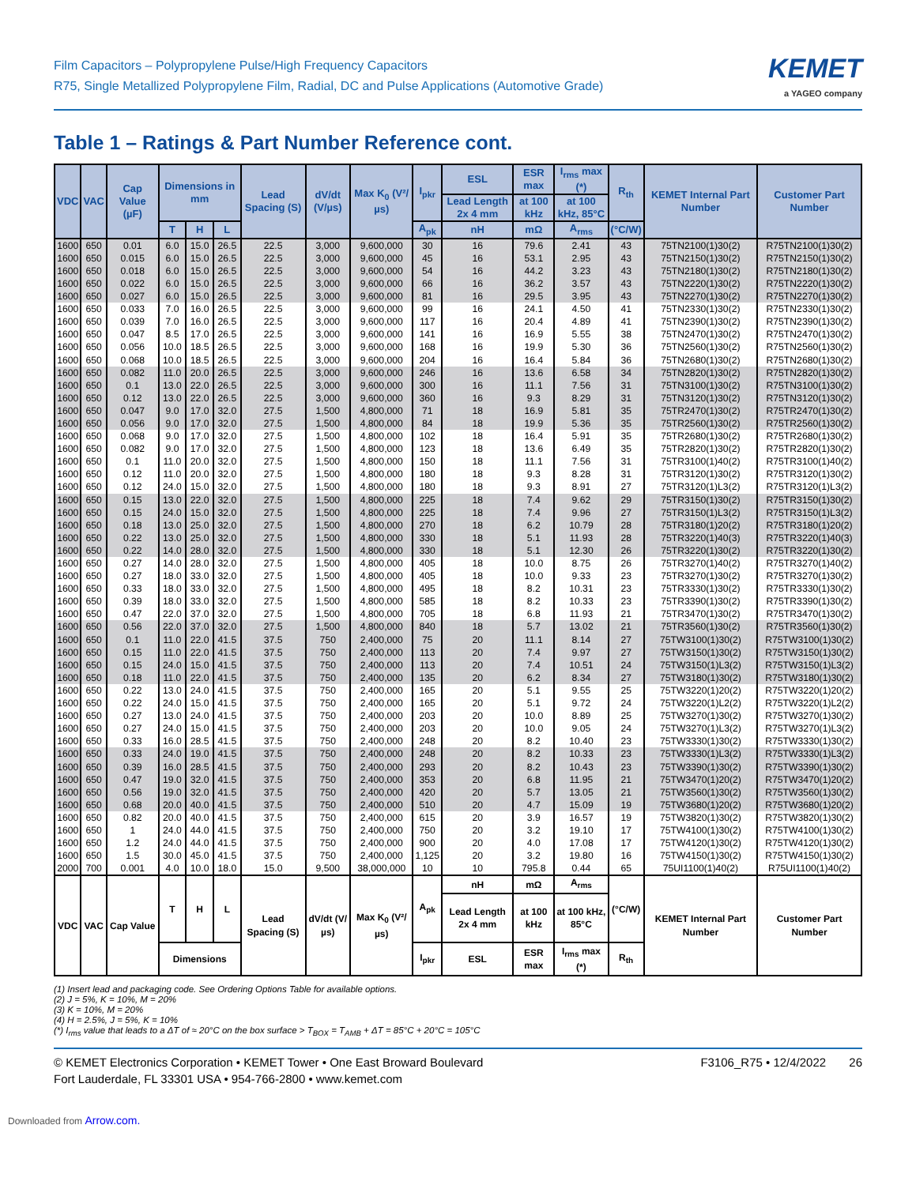Film Capacitors – Polypropylene Pulse/High Frequency Capacitors
R75, Single Metallized Polypropylene Film, Radial, DC and Pulse Applications (Automotive Grade)
KEMET
a YAGEO company
Table 1 – Ratings & Part Number Reference cont.
| VDC | VAC | Cap Value (µF) | Dimensions in mm | | | Lead Spacing (S) | dV/dt (V/µs) | Max K<sub>0</sub> (V²/µs) | I<sub>pkr</sub> | ESL | ESR max | I<sub>rms</sub> max (*) | R<sub>th</sub> | KEMET Internal Part Number | Customer Part Number |
| --- | --- | --- | --- | --- | --- | --- | --- | --- | --- | --- | --- | --- | --- | --- | --- |
| | | | | | | | | | | Lead Length 2x 4 mm | at 100 kHz | at 100 kHz, 85°C | | | |
| | | | T | H | L | | | | A<sub>pk</sub> | nH | mΩ | A<sub>rms</sub> | (°C/W) | | |
| 1600 | 650 | 0.01 | 6.0 | 15.0 | 26.5 | 22.5 | 3,000 | 9,600,000 | 30 | 16 | 79.6 | 2.41 | 43 | 75TN2100(1)30(2) | R75TN2100(1)30(2) |
| 1600 | 650 | 0.015 | 6.0 | 15.0 | 26.5 | 22.5 | 3,000 | 9,600,000 | 45 | 16 | 53.1 | 2.95 | 43 | 75TN2150(1)30(2) | R75TN2150(1)30(2) |
| 1600 | 650 | 0.018 | 6.0 | 15.0 | 26.5 | 22.5 | 3,000 | 9,600,000 | 54 | 16 | 44.2 | 3.23 | 43 | 75TN2180(1)30(2) | R75TN2180(1)30(2) |
| 1600 | 650 | 0.022 | 6.0 | 15.0 | 26.5 | 22.5 | 3,000 | 9,600,000 | 66 | 16 | 36.2 | 3.57 | 43 | 75TN2220(1)30(2) | R75TN2220(1)30(2) |
| 1600 | 650 | 0.027 | 6.0 | 15.0 | 26.5 | 22.5 | 3,000 | 9,600,000 | 81 | 16 | 29.5 | 3.95 | 43 | 75TN2270(1)30(2) | R75TN2270(1)30(2) |
| 1600 | 650 | 0.033 | 7.0 | 16.0 | 26.5 | 22.5 | 3,000 | 9,600,000 | 99 | 16 | 24.1 | 4.50 | 41 | 75TN2330(1)30(2) | R75TN2330(1)30(2) |
| 1600 | 650 | 0.039 | 7.0 | 16.0 | 26.5 | 22.5 | 3,000 | 9,600,000 | 117 | 16 | 20.4 | 4.89 | 41 | 75TN2390(1)30(2) | R75TN2390(1)30(2) |
| 1600 | 650 | 0.047 | 8.5 | 17.0 | 26.5 | 22.5 | 3,000 | 9,600,000 | 141 | 16 | 16.9 | 5.55 | 38 | 75TN2470(1)30(2) | R75TN2470(1)30(2) |
| 1600 | 650 | 0.056 | 10.0 | 18.5 | 26.5 | 22.5 | 3,000 | 9,600,000 | 168 | 16 | 19.9 | 5.30 | 36 | 75TN2560(1)30(2) | R75TN2560(1)30(2) |
| 1600 | 650 | 0.068 | 10.0 | 18.5 | 26.5 | 22.5 | 3,000 | 9,600,000 | 204 | 16 | 16.4 | 5.84 | 36 | 75TN2680(1)30(2) | R75TN2680(1)30(2) |
| 1600 | 650 | 0.082 | 11.0 | 20.0 | 26.5 | 22.5 | 3,000 | 9,600,000 | 246 | 16 | 13.6 | 6.58 | 34 | 75TN2820(1)30(2) | R75TN2820(1)30(2) |
| 1600 | 650 | 0.1 | 13.0 | 22.0 | 26.5 | 22.5 | 3,000 | 9,600,000 | 300 | 16 | 11.1 | 7.56 | 31 | 75TN3100(1)30(2) | R75TN3100(1)30(2) |
| 1600 | 650 | 0.12 | 13.0 | 22.0 | 26.5 | 22.5 | 3,000 | 9,600,000 | 360 | 16 | 9.3 | 8.29 | 31 | 75TN3120(1)30(2) | R75TN3120(1)30(2) |
| 1600 | 650 | 0.047 | 9.0 | 17.0 | 32.0 | 27.5 | 1,500 | 4,800,000 | 71 | 18 | 16.9 | 5.81 | 35 | 75TR2470(1)30(2) | R75TR2470(1)30(2) |
| 1600 | 650 | 0.056 | 9.0 | 17.0 | 32.0 | 27.5 | 1,500 | 4,800,000 | 84 | 18 | 19.9 | 5.36 | 35 | 75TR2560(1)30(2) | R75TR2560(1)30(2) |
| 1600 | 650 | 0.068 | 9.0 | 17.0 | 32.0 | 27.5 | 1,500 | 4,800,000 | 102 | 18 | 16.4 | 5.91 | 35 | 75TR2680(1)30(2) | R75TR2680(1)30(2) |
| 1600 | 650 | 0.082 | 9.0 | 17.0 | 32.0 | 27.5 | 1,500 | 4,800,000 | 123 | 18 | 13.6 | 6.49 | 35 | 75TR2820(1)30(2) | R75TR2820(1)30(2) |
| 1600 | 650 | 0.1 | 11.0 | 20.0 | 32.0 | 27.5 | 1,500 | 4,800,000 | 150 | 18 | 11.1 | 7.56 | 31 | 75TR3100(1)40(2) | R75TR3100(1)40(2) |
| 1600 | 650 | 0.12 | 11.0 | 20.0 | 32.0 | 27.5 | 1,500 | 4,800,000 | 180 | 18 | 9.3 | 8.28 | 31 | 75TR3120(1)30(2) | R75TR3120(1)30(2) |
| 1600 | 650 | 0.12 | 24.0 | 15.0 | 32.0 | 27.5 | 1,500 | 4,800,000 | 180 | 18 | 9.3 | 8.91 | 27 | 75TR3120(1)L3(2) | R75TR3120(1)L3(2) |
| 1600 | 650 | 0.15 | 13.0 | 22.0 | 32.0 | 27.5 | 1,500 | 4,800,000 | 225 | 18 | 7.4 | 9.62 | 29 | 75TR3150(1)30(2) | R75TR3150(1)30(2) |
| 1600 | 650 | 0.15 | 24.0 | 15.0 | 32.0 | 27.5 | 1,500 | 4,800,000 | 225 | 18 | 7.4 | 9.96 | 27 | 75TR3150(1)L3(2) | R75TR3150(1)L3(2) |
| 1600 | 650 | 0.18 | 13.0 | 25.0 | 32.0 | 27.5 | 1,500 | 4,800,000 | 270 | 18 | 6.2 | 10.79 | 28 | 75TR3180(1)20(2) | R75TR3180(1)20(2) |
| 1600 | 650 | 0.22 | 13.0 | 25.0 | 32.0 | 27.5 | 1,500 | 4,800,000 | 330 | 18 | 5.1 | 11.93 | 28 | 75TR3220(1)40(3) | R75TR3220(1)40(3) |
| 1600 | 650 | 0.22 | 14.0 | 28.0 | 32.0 | 27.5 | 1,500 | 4,800,000 | 330 | 18 | 5.1 | 12.30 | 26 | 75TR3220(1)30(2) | R75TR3220(1)30(2) |
| 1600 | 650 | 0.27 | 14.0 | 28.0 | 32.0 | 27.5 | 1,500 | 4,800,000 | 405 | 18 | 10.0 | 8.75 | 26 | 75TR3270(1)40(2) | R75TR3270(1)40(2) |
| 1600 | 650 | 0.27 | 18.0 | 33.0 | 32.0 | 27.5 | 1,500 | 4,800,000 | 405 | 18 | 10.0 | 9.33 | 23 | 75TR3270(1)30(2) | R75TR3270(1)30(2) |
| 1600 | 650 | 0.33 | 18.0 | 33.0 | 32.0 | 27.5 | 1,500 | 4,800,000 | 495 | 18 | 8.2 | 10.31 | 23 | 75TR3330(1)30(2) | R75TR3330(1)30(2) |
| 1600 | 650 | 0.39 | 18.0 | 33.0 | 32.0 | 27.5 | 1,500 | 4,800,000 | 585 | 18 | 8.2 | 10.33 | 23 | 75TR3390(1)30(2) | R75TR3390(1)30(2) |
| 1600 | 650 | 0.47 | 22.0 | 37.0 | 32.0 | 27.5 | 1,500 | 4,800,000 | 705 | 18 | 6.8 | 11.93 | 21 | 75TR3470(1)30(2) | R75TR3470(1)30(2) |
| 1600 | 650 | 0.56 | 22.0 | 37.0 | 32.0 | 27.5 | 1,500 | 4,800,000 | 840 | 18 | 5.7 | 13.02 | 21 | 75TR3560(1)30(2) | R75TR3560(1)30(2) |
| 1600 | 650 | 0.1 | 11.0 | 22.0 | 41.5 | 37.5 | 750 | 2,400,000 | 75 | 20 | 11.1 | 8.14 | 27 | 75TW3100(1)30(2) | R75TW3100(1)30(2) |
| 1600 | 650 | 0.15 | 11.0 | 22.0 | 41.5 | 37.5 | 750 | 2,400,000 | 113 | 20 | 7.4 | 9.97 | 27 | 75TW3150(1)30(2) | R75TW3150(1)30(2) |
| 1600 | 650 | 0.15 | 24.0 | 15.0 | 41.5 | 37.5 | 750 | 2,400,000 | 113 | 20 | 7.4 | 10.51 | 24 | 75TW3150(1)L3(2) | R75TW3150(1)L3(2) |
| 1600 | 650 | 0.18 | 11.0 | 22.0 | 41.5 | 37.5 | 750 | 2,400,000 | 135 | 20 | 6.2 | 8.34 | 27 | 75TW3180(1)30(2) | R75TW3180(1)30(2) |
| 1600 | 650 | 0.22 | 13.0 | 24.0 | 41.5 | 37.5 | 750 | 2,400,000 | 165 | 20 | 5.1 | 9.55 | 25 | 75TW3220(1)20(2) | R75TW3220(1)20(2) |
| 1600 | 650 | 0.22 | 24.0 | 15.0 | 41.5 | 37.5 | 750 | 2,400,000 | 165 | 20 | 5.1 | 9.72 | 24 | 75TW3220(1)L2(2) | R75TW3220(1)L2(2) |
| 1600 | 650 | 0.27 | 13.0 | 24.0 | 41.5 | 37.5 | 750 | 2,400,000 | 203 | 20 | 10.0 | 8.89 | 25 | 75TW3270(1)30(2) | R75TW3270(1)30(2) |
| 1600 | 650 | 0.27 | 24.0 | 15.0 | 41.5 | 37.5 | 750 | 2,400,000 | 203 | 20 | 10.0 | 9.05 | 24 | 75TW3270(1)L3(2) | R75TW3270(1)L3(2) |
| 1600 | 650 | 0.33 | 16.0 | 28.5 | 41.5 | 37.5 | 750 | 2,400,000 | 248 | 20 | 8.2 | 10.40 | 23 | 75TW3330(1)30(2) | R75TW3330(1)30(2) |
| 1600 | 650 | 0.33 | 24.0 | 19.0 | 41.5 | 37.5 | 750 | 2,400,000 | 248 | 20 | 8.2 | 10.33 | 23 | 75TW3330(1)L3(2) | R75TW3330(1)L3(2) |
| 1600 | 650 | 0.39 | 16.0 | 28.5 | 41.5 | 37.5 | 750 | 2,400,000 | 293 | 20 | 8.2 | 10.43 | 23 | 75TW3390(1)30(2) | R75TW3390(1)30(2) |
| 1600 | 650 | 0.47 | 19.0 | 32.0 | 41.5 | 37.5 | 750 | 2,400,000 | 353 | 20 | 6.8 | 11.95 | 21 | 75TW3470(1)20(2) | R75TW3470(1)20(2) |
| 1600 | 650 | 0.56 | 19.0 | 32.0 | 41.5 | 37.5 | 750 | 2,400,000 | 420 | 20 | 5.7 | 13.05 | 21 | 75TW3560(1)30(2) | R75TW3560(1)30(2) |
| 1600 | 650 | 0.68 | 20.0 | 40.0 | 41.5 | 37.5 | 750 | 2,400,000 | 510 | 20 | 4.7 | 15.09 | 19 | 75TW3680(1)20(2) | R75TW3680(1)20(2) |
| 1600 | 650 | 0.82 | 20.0 | 40.0 | 41.5 | 37.5 | 750 | 2,400,000 | 615 | 20 | 3.9 | 16.57 | 19 | 75TW3820(1)30(2) | R75TW3820(1)30(2) |
| 1600 | 650 | 1 | 24.0 | 44.0 | 41.5 | 37.5 | 750 | 2,400,000 | 750 | 20 | 3.2 | 19.10 | 17 | 75TW4100(1)30(2) | R75TW4100(1)30(2) |
| 1600 | 650 | 1.2 | 24.0 | 44.0 | 41.5 | 37.5 | 750 | 2,400,000 | 900 | 20 | 4.0 | 17.08 | 17 | 75TW4120(1)30(2) | R75TW4120(1)30(2) |
| 1600 | 650 | 1.5 | 30.0 | 45.0 | 41.5 | 37.5 | 750 | 2,400,000 | 1,125 | 20 | 3.2 | 19.80 | 16 | 75TW4150(1)30(2) | R75TW4150(1)30(2) |
| 2000 | 700 | 0.001 | 4.0 | 10.0 | 18.0 | 15.0 | 9,500 | 38,000,000 | 10 | 10 | 795.8 | 0.44 | 65 | 75UI1100(1)40(2) | R75UI1100(1)40(2) |
| VDC | VAC | Cap Value | T | H | L | Lead Spacing (S) | dV/dt (V/µs) | Max K<sub>0</sub> (V²/µs) | A<sub>pk</sub> | nH | mΩ | A<sub>rms</sub> | (°C/W) | KEMET Internal Part Number | Customer Part Number |
| | | | | | | | | | | Lead Length 2x 4 mm | at 100 kHz | at 100 kHz, 85°C | | | |
| | | | Dimensions | | | | | | I<sub>pkr</sub> | ESL | ESR max | I<sub>rms</sub> max (*) | R<sub>th</sub> | | |
(1) Insert lead and packaging code. See Ordering Options Table for available options.
(2) J = 5%, K = 10%, M = 20%
(3) K = 10%, M = 20%
(4) H = 2.5%, J = 5%, K = 10%
(*) I<sub>rms</sub> value that leads to a ΔT of ≈ 20°C on the box surface > T<sub>BOX</sub> = T<sub>AMB</sub> + ΔT = 85°C + 20°C = 105°C
© KEMET Electronics Corporation • KEMET Tower • One East Broward Boulevard
Fort Lauderdale, FL 33301 USA • 954-766-2800 • www.kemet.com
F3106_R75 • 12/4/2022 26
Downloaded from Arrow.com.